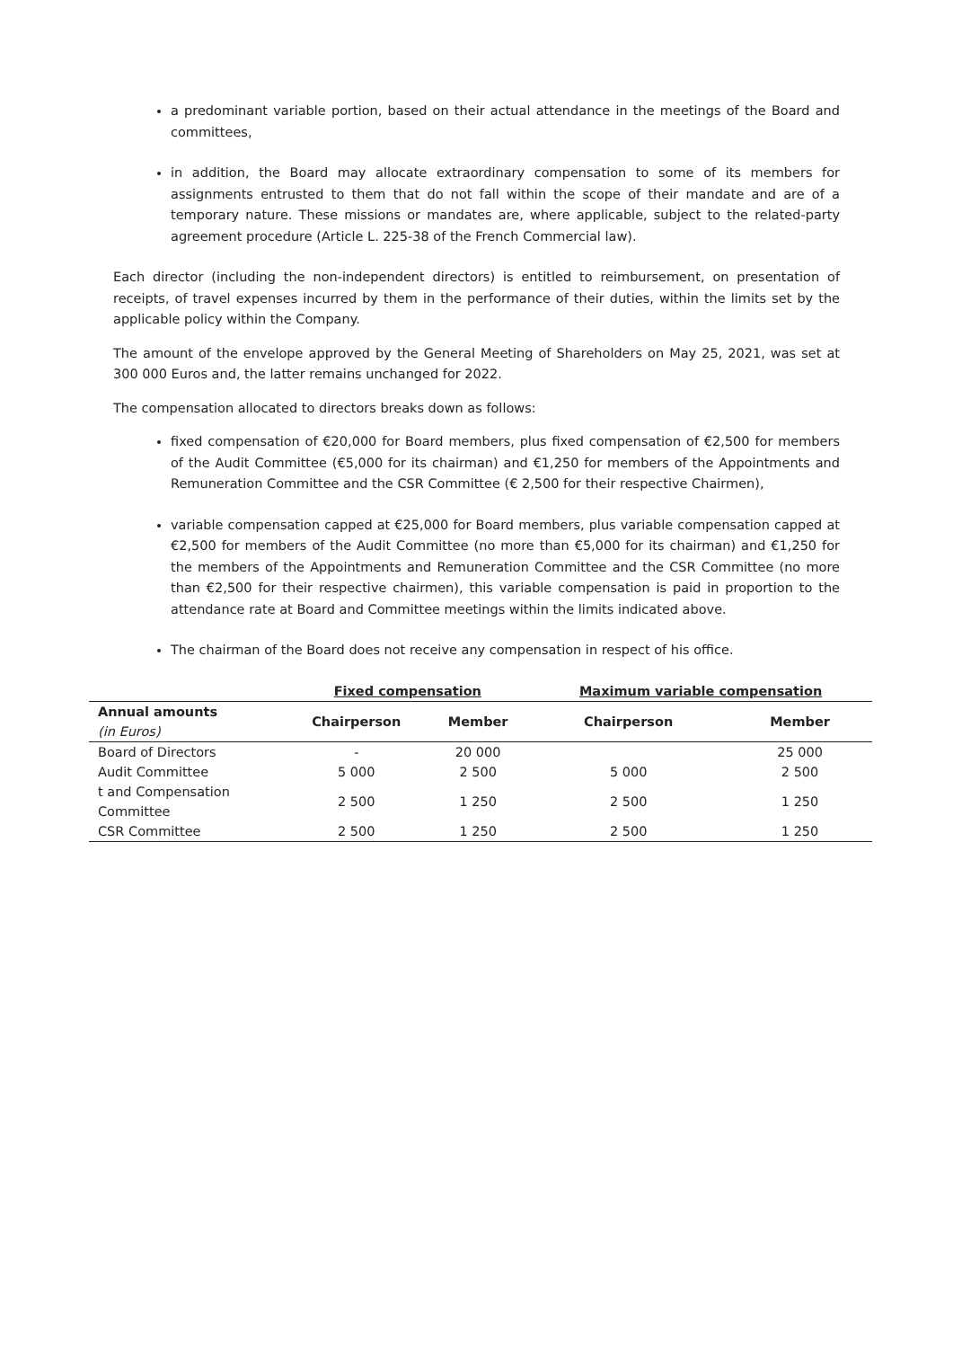a predominant variable portion, based on their actual attendance in the meetings of the Board and committees,
in addition, the Board may allocate extraordinary compensation to some of its members for assignments entrusted to them that do not fall within the scope of their mandate and are of a temporary nature. These missions or mandates are, where applicable, subject to the related-party agreement procedure (Article L. 225-38 of the French Commercial law).
Each director (including the non-independent directors) is entitled to reimbursement, on presentation of receipts, of travel expenses incurred by them in the performance of their duties, within the limits set by the applicable policy within the Company.
The amount of the envelope approved by the General Meeting of Shareholders on May 25, 2021, was set at 300 000 Euros and, the latter remains unchanged for 2022.
The compensation allocated to directors breaks down as follows:
fixed compensation of €20,000 for Board members, plus fixed compensation of €2,500 for members of the Audit Committee (€5,000 for its chairman) and €1,250 for members of the Appointments and Remuneration Committee and the CSR Committee (€ 2,500 for their respective Chairmen),
variable compensation capped at €25,000 for Board members, plus variable compensation capped at €2,500 for members of the Audit Committee (no more than €5,000 for its chairman) and €1,250 for the members of the Appointments and Remuneration Committee and the CSR Committee (no more than €2,500 for their respective chairmen), this variable compensation is paid in proportion to the attendance rate at Board and Committee meetings within the limits indicated above.
The chairman of the Board does not receive any compensation in respect of his office.
| | Fixed compensation | | Maximum variable compensation | |
| --- | --- | --- | --- | --- |
| Annual amounts (in Euros) | Chairperson | Member | Chairperson | Member |
| Board of Directors | - | 20 000 | | 25 000 |
| Audit Committee | 5 000 | 2 500 | 5 000 | 2 500 |
| t and Compensation Committee | 2 500 | 1 250 | 2 500 | 1 250 |
| CSR Committee | 2 500 | 1 250 | 2 500 | 1 250 |